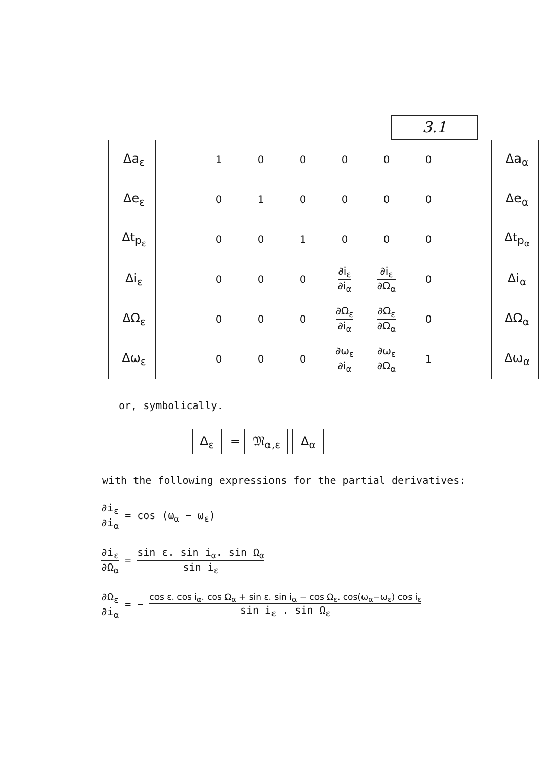3.1
| Δa<sub>ε</sub> | | 1 | 0 | 0 | 0 | 0 | 0 | | Δa<sub>α</sub> |
| Δe<sub>ε</sub> | | 0 | 1 | 0 | 0 | 0 | 0 | | Δe<sub>α</sub> |
| Δt<sub>p<sub>ε</sub></sub> | | 0 | 0 | 1 | 0 | 0 | 0 | | Δt<sub>p<sub>α</sub></sub> |
| Δi<sub>ε</sub> | | 0 | 0 | 0 | ∂i<sub>ε</sub> ∂i<sub>α</sub> | ∂i<sub>ε</sub> ∂Ω<sub>α</sub> | 0 | | Δi<sub>α</sub> |
| ΔΩ<sub>ε</sub> | | 0 | 0 | 0 | ∂Ω<sub>ε</sub> ∂i<sub>α</sub> | ∂Ω<sub>ε</sub> ∂Ω<sub>α</sub> | 0 | | ΔΩ<sub>α</sub> |
| Δω<sub>ε</sub> | | 0 | 0 | 0 | ∂ω<sub>ε</sub> ∂i<sub>α</sub> | ∂ω<sub>ε</sub> ∂Ω<sub>α</sub> | 1 | | Δω<sub>α</sub> |
or, symbolically.
Δ<sub>ε</sub> = 𝔐<sub>α,ε</sub> Δ<sub>α</sub>
with the following expressions for the partial derivatives:
∂i<sub>ε</sub> ∂i<sub>α</sub> = cos (ω<sub>α</sub> − ω<sub>ε</sub>)
∂i<sub>ε</sub> ∂Ω<sub>α</sub> = sin ε. sin i<sub>α</sub>. sin Ω<sub>α</sub> sin i<sub>ε</sub>
∂Ω<sub>ε</sub> ∂i<sub>α</sub> = − cos ε. cos i<sub>α</sub>. cos Ω<sub>α</sub> + sin ε. sin i<sub>α</sub> − cos Ω<sub>ε</sub>. cos(ω<sub>α</sub>−ω<sub>ε</sub>) cos i<sub>ε</sub> sin i<sub>ε</sub> . sin Ω<sub>ε</sub>